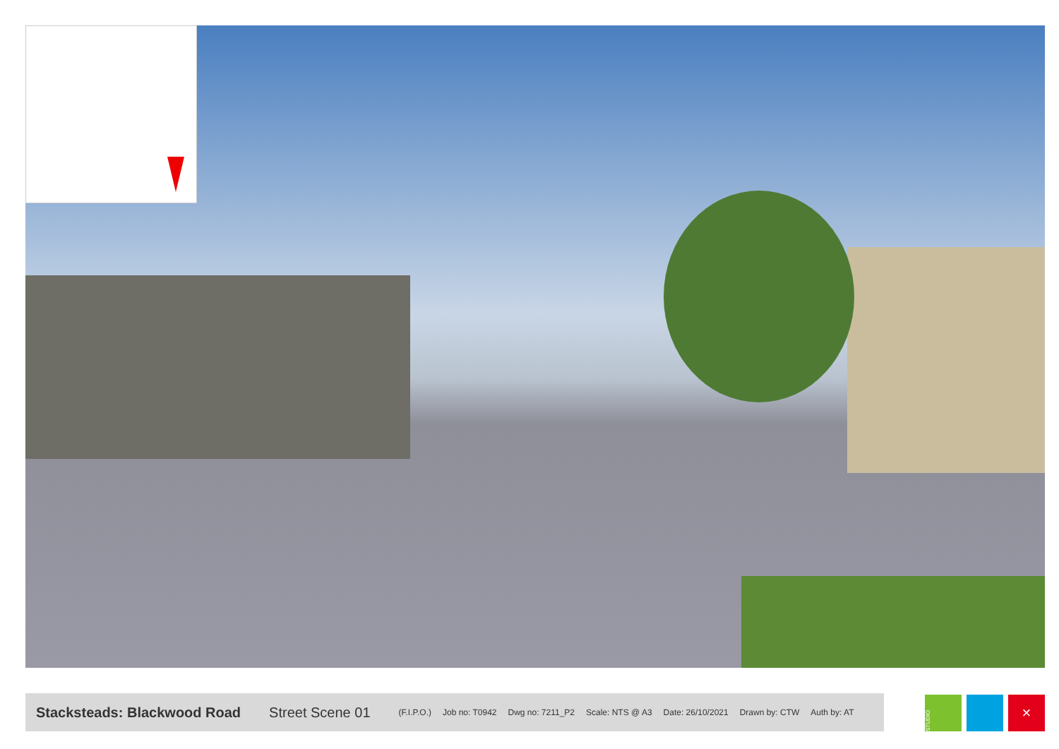Stacksteads: Blackwood Road Street Scene 01 (F.I.P.O.) Job no: T0942 Dwg no: 7211_P2 Scale: NTS @ A3 Date: 26/10/2021 Drawn by: CTW Auth by: AT
STUDIO
×